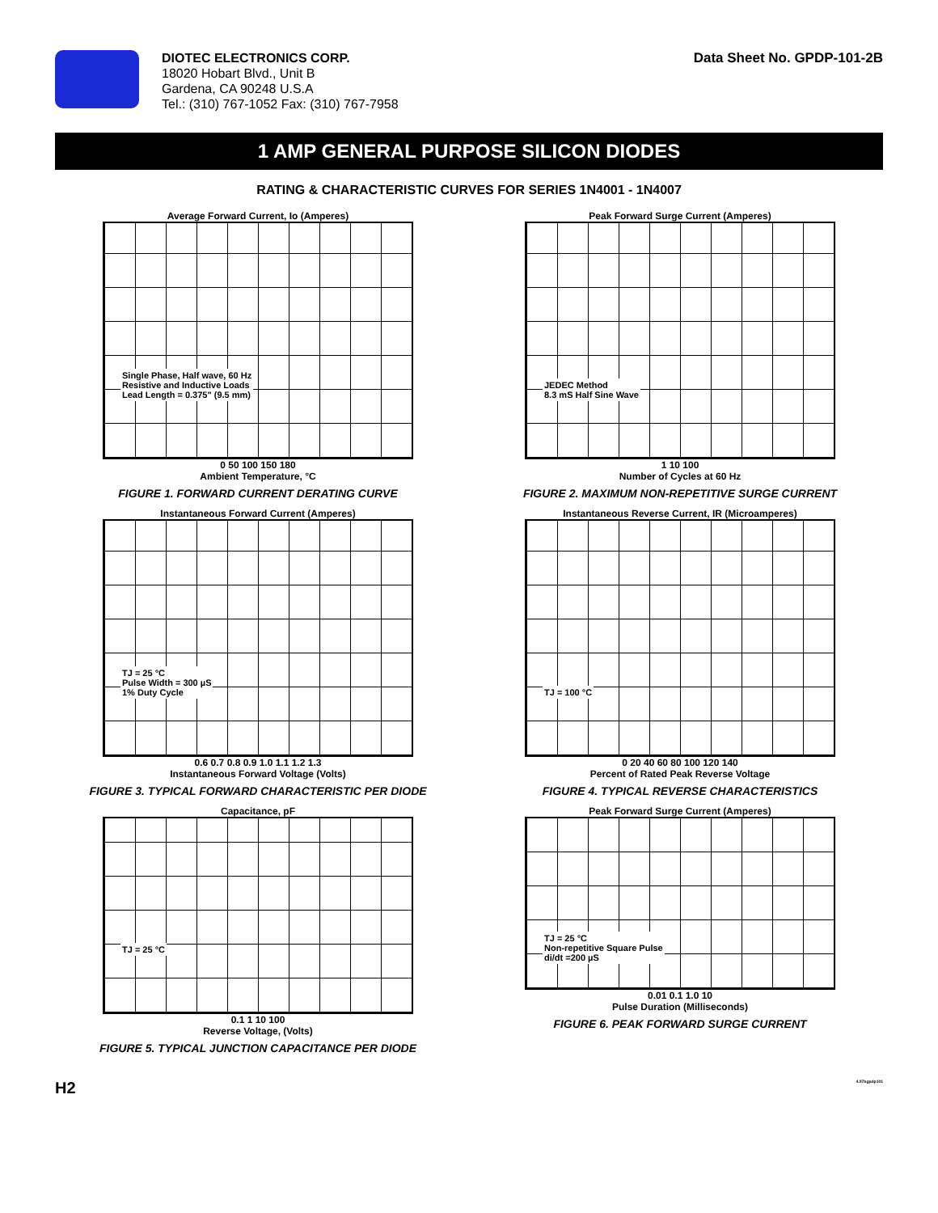DIOTEC ELECTRONICS CORP.
18020 Hobart Blvd., Unit B
Gardena, CA 90248 U.S.A
Tel.: (310) 767-1052 Fax: (310) 767-7958
Data Sheet No. GPDP-101-2B
1 AMP GENERAL PURPOSE SILICON DIODES
RATING & CHARACTERISTIC CURVES FOR SERIES 1N4001 - 1N4007
Average Forward Current, Io (Amperes)
Single Phase, Half wave, 60 Hz
Resistive and Inductive Loads
Lead Length = 0.375" (9.5 mm)
0 50 100 150 180
Ambient Temperature, °C
FIGURE 1. FORWARD CURRENT DERATING CURVE
Peak Forward Surge Current (Amperes)
JEDEC Method
8.3 mS Half Sine Wave
1 10 100
Number of Cycles at 60 Hz
FIGURE 2. MAXIMUM NON-REPETITIVE SURGE CURRENT
Instantaneous Forward Current (Amperes)
TJ = 25 °C
Pulse Width = 300 µS
1% Duty Cycle
0.6 0.7 0.8 0.9 1.0 1.1 1.2 1.3
Instantaneous Forward Voltage (Volts)
FIGURE 3. TYPICAL FORWARD CHARACTERISTIC PER DIODE
Instantaneous Reverse Current, IR (Microamperes)
TJ = 100 °C
0 20 40 60 80 100 120 140
Percent of Rated Peak Reverse Voltage
FIGURE 4. TYPICAL REVERSE CHARACTERISTICS
Capacitance, pF
TJ = 25 °C
0.1 1 10 100
Reverse Voltage, (Volts)
FIGURE 5. TYPICAL JUNCTION CAPACITANCE PER DIODE
Peak Forward Surge Current (Amperes)
TJ = 25 °C
Non-repetitive Square Pulse
di/dt =200 µS
0.01 0.1 1.0 10
Pulse Duration (Milliseconds)
FIGURE 6. PEAK FORWARD SURGE CURRENT
H2 4.97bgpdp101